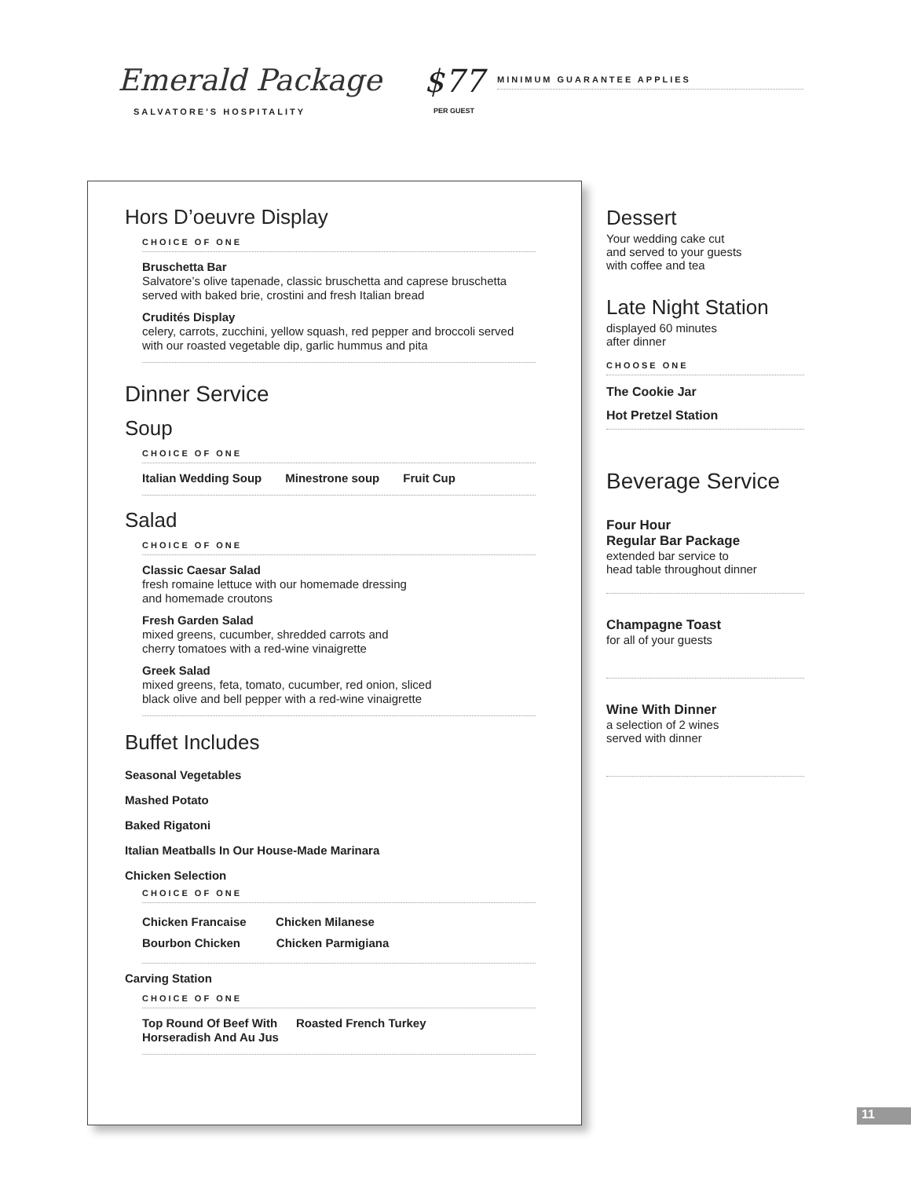Emerald Package
SALVATORE'S HOSPITALITY
$77
PER GUEST
MINIMUM GUARANTEE APPLIES
Hors D’oeuvre Display
CHOICE OF ONE
Bruschetta Bar
Salvatore’s olive tapenade, classic bruschetta and caprese bruschetta
served with baked brie, crostini and fresh Italian bread
Crudités Display
celery, carrots, zucchini, yellow squash, red pepper and broccoli served with our roasted vegetable dip, garlic hummus and pita
Dinner Service
Soup
CHOICE OF ONE
Italian Wedding Soup Minestrone soup Fruit Cup
Salad
CHOICE OF ONE
Classic Caesar Salad
fresh romaine lettuce with our homemade dressing
and homemade croutons
Fresh Garden Salad
mixed greens, cucumber, shredded carrots and
cherry tomatoes with a red-wine vinaigrette
Greek Salad
mixed greens, feta, tomato, cucumber, red onion, sliced
black olive and bell pepper with a red-wine vinaigrette
Buffet Includes
Seasonal Vegetables
Mashed Potato
Baked Rigatoni
Italian Meatballs In Our House-Made Marinara
Chicken Selection
CHOICE OF ONE
Chicken Francaise Chicken Milanese
Bourbon Chicken Chicken Parmigiana
Carving Station
CHOICE OF ONE
Top Round Of Beef With
Horseradish And Au Jus Roasted French Turkey
Dessert
Your wedding cake cut
and served to your guests
with coffee and tea
Late Night Station
displayed 60 minutes
after dinner
CHOOSE ONE
The Cookie Jar
Hot Pretzel Station
Beverage Service
Four Hour
Regular Bar Package
extended bar service to
head table throughout dinner
Champagne Toast
for all of your guests
Wine With Dinner
a selection of 2 wines
served with dinner
11